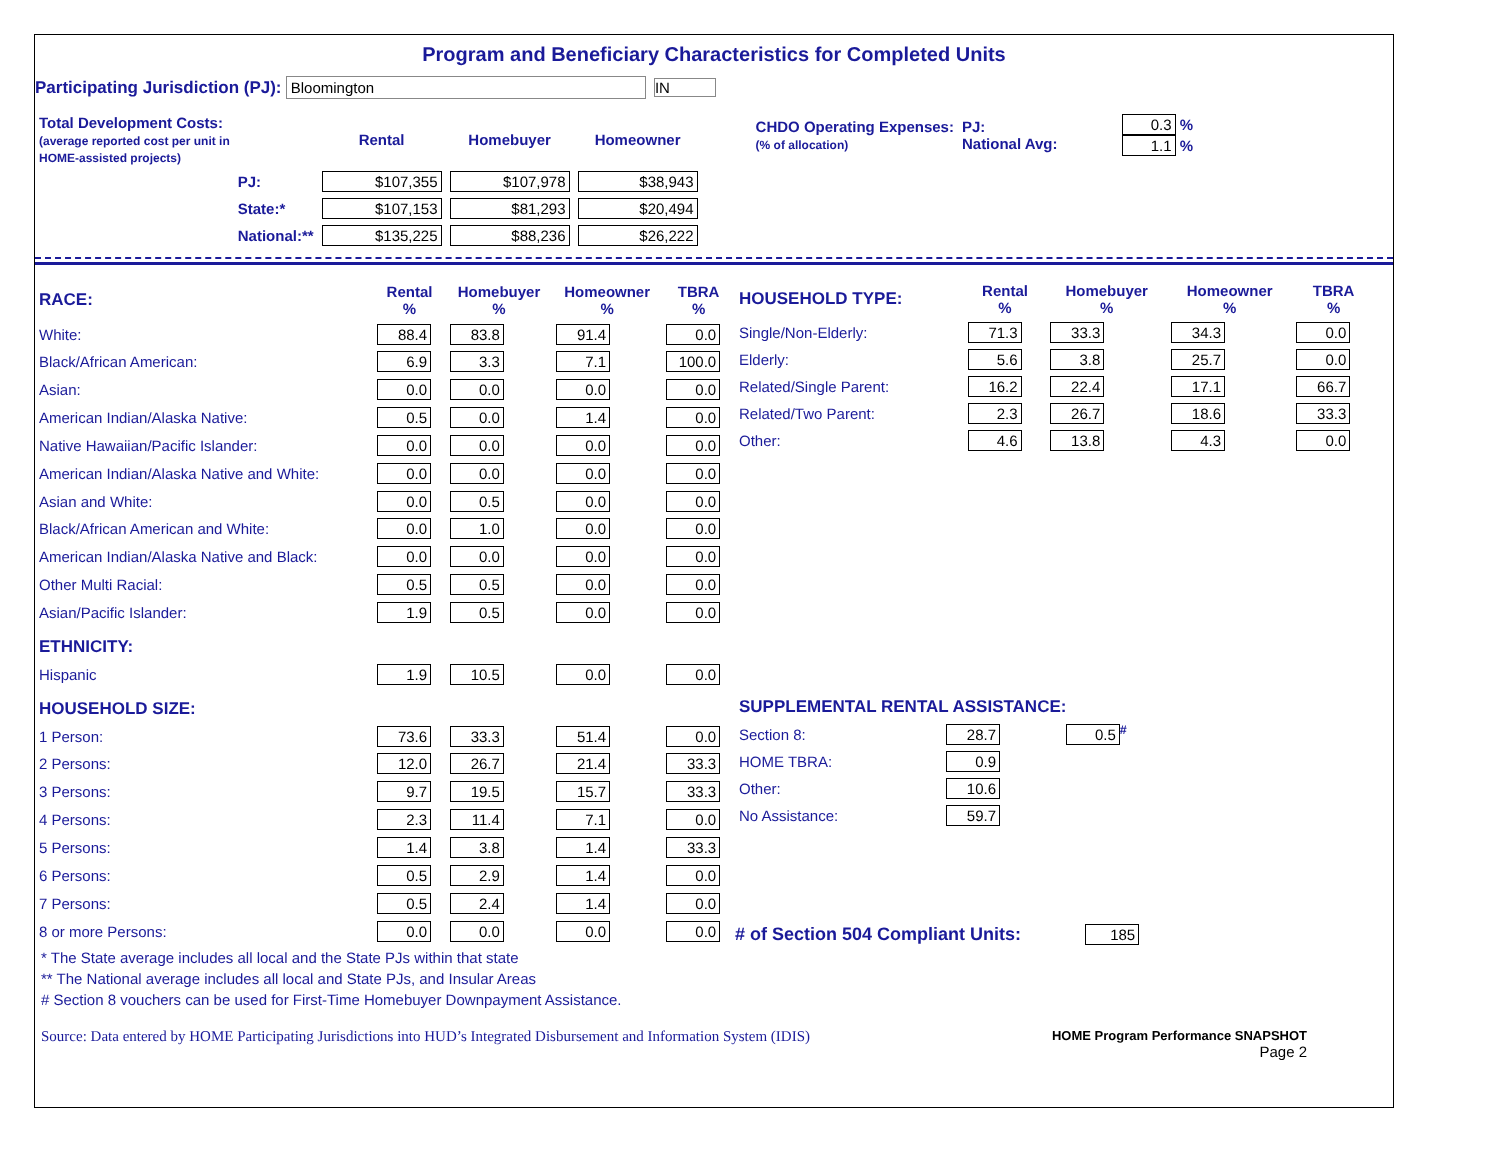Program and Beneficiary Characteristics for Completed Units
Participating Jurisdiction (PJ): Bloomington IN
| Total Development Costs: (average reported cost per unit in HOME-assisted projects) | | Rental | Homebuyer | Homeowner |
| | PJ: | $107,355 | $107,978 | $38,943 |
| | State:* | $107,153 | $81,293 | $20,494 |
| | National:** | $135,225 | $88,236 | $26,222 |
| CHDO Operating Expenses: (% of allocation) | PJ: National Avg: | 0.3 % 1.1 % |
| RACE: | Rental % | Homebuyer % | Homeowner % | TBRA % |
| White: | 88.4 | 83.8 | 91.4 | 0.0 |
| Black/African American: | 6.9 | 3.3 | 7.1 | 100.0 |
| Asian: | 0.0 | 0.0 | 0.0 | 0.0 |
| American Indian/Alaska Native: | 0.5 | 0.0 | 1.4 | 0.0 |
| Native Hawaiian/Pacific Islander: | 0.0 | 0.0 | 0.0 | 0.0 |
| American Indian/Alaska Native and White: | 0.0 | 0.0 | 0.0 | 0.0 |
| Asian and White: | 0.0 | 0.5 | 0.0 | 0.0 |
| Black/African American and White: | 0.0 | 1.0 | 0.0 | 0.0 |
| American Indian/Alaska Native and Black: | 0.0 | 0.0 | 0.0 | 0.0 |
| Other Multi Racial: | 0.5 | 0.5 | 0.0 | 0.0 |
| Asian/Pacific Islander: | 1.9 | 0.5 | 0.0 | 0.0 |
| ETHNICITY: | | | | |
| Hispanic | 1.9 | 10.5 | 0.0 | 0.0 |
| HOUSEHOLD SIZE: | | | | |
| 1 Person: | 73.6 | 33.3 | 51.4 | 0.0 |
| 2 Persons: | 12.0 | 26.7 | 21.4 | 33.3 |
| 3 Persons: | 9.7 | 19.5 | 15.7 | 33.3 |
| 4 Persons: | 2.3 | 11.4 | 7.1 | 0.0 |
| 5 Persons: | 1.4 | 3.8 | 1.4 | 33.3 |
| 6 Persons: | 0.5 | 2.9 | 1.4 | 0.0 |
| 7 Persons: | 0.5 | 2.4 | 1.4 | 0.0 |
| 8 or more Persons: | 0.0 | 0.0 | 0.0 | 0.0 |
| HOUSEHOLD TYPE: | Rental % | Homebuyer % | Homeowner % | TBRA % |
| Single/Non-Elderly: | 71.3 | 33.3 | 34.3 | 0.0 |
| Elderly: | 5.6 | 3.8 | 25.7 | 0.0 |
| Related/Single Parent: | 16.2 | 22.4 | 17.1 | 66.7 |
| Related/Two Parent: | 2.3 | 26.7 | 18.6 | 33.3 |
| Other: | 4.6 | 13.8 | 4.3 | 0.0 |
| SUPPLEMENTAL RENTAL ASSISTANCE: | | |
| Section 8: | 28.7 | 0.5<sup>#</sup> |
| HOME TBRA: | 0.9 | |
| Other: | 10.6 | |
| No Assistance: | 59.7 | |
# of Section 504 Compliant Units: 185
* The State average includes all local and the State PJs within that state
** The National average includes all local and State PJs, and Insular Areas
# Section 8 vouchers can be used for First-Time Homebuyer Downpayment Assistance.
Source: Data entered by HOME Participating Jurisdictions into HUD’s Integrated Disbursement and Information System (IDIS) HOME Program Performance SNAPSHOT
Page 2